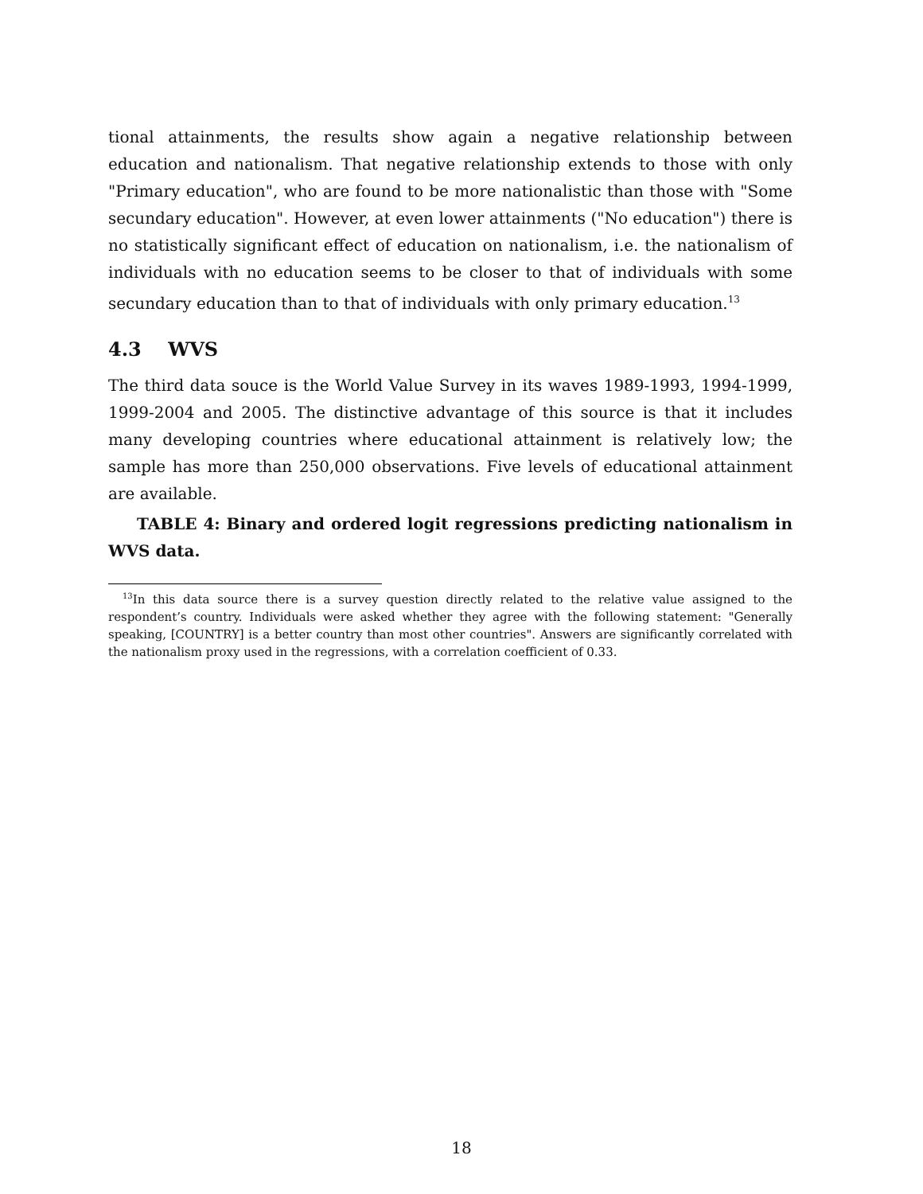tional attainments, the results show again a negative relationship between education and nationalism. That negative relationship extends to those with only "Primary education", who are found to be more nationalistic than those with "Some secundary education". However, at even lower attainments ("No education") there is no statistically significant effect of education on nationalism, i.e. the nationalism of individuals with no education seems to be closer to that of individuals with some secundary education than to that of individuals with only primary education.<sup>13</sup>
4.3 WVS
The third data souce is the World Value Survey in its waves 1989-1993, 1994-1999, 1999-2004 and 2005. The distinctive advantage of this source is that it includes many developing countries where educational attainment is relatively low; the sample has more than 250,000 observations. Five levels of educational attainment are available.
TABLE 4: Binary and ordered logit regressions predicting nationalism in WVS data.
<sup>13</sup> In this data source there is a survey question directly related to the relative value assigned to the respondent’s country. Individuals were asked whether they agree with the following statement: "Generally speaking, [COUNTRY] is a better country than most other countries". Answers are significantly correlated with the nationalism proxy used in the regressions, with a correlation coefficient of 0.33.
18